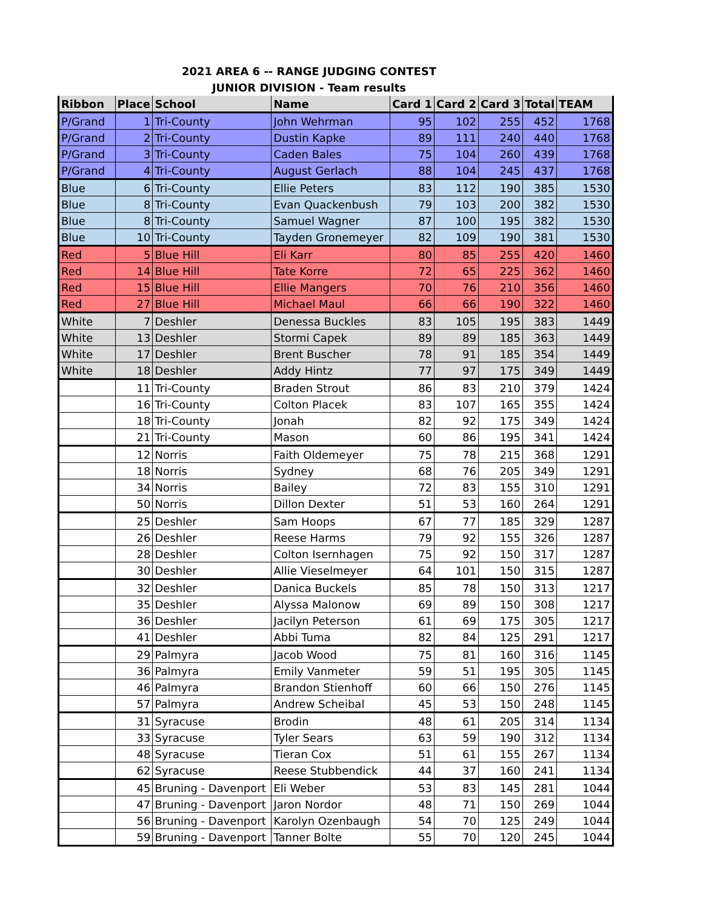2021 AREA 6 -- RANGE JUDGING CONTEST
JUNIOR DIVISION - Team results
| Ribbon | Place | School | Name | Card 1 | Card 2 | Card 3 | Total | TEAM |
| --- | --- | --- | --- | --- | --- | --- | --- | --- |
| P/Grand | 1 | Tri-County | John Wehrman | 95 | 102 | 255 | 452 | 1768 |
| P/Grand | 2 | Tri-County | Dustin Kapke | 89 | 111 | 240 | 440 | 1768 |
| P/Grand | 3 | Tri-County | Caden Bales | 75 | 104 | 260 | 439 | 1768 |
| P/Grand | 4 | Tri-County | August Gerlach | 88 | 104 | 245 | 437 | 1768 |
| Blue | 6 | Tri-County | Ellie Peters | 83 | 112 | 190 | 385 | 1530 |
| Blue | 8 | Tri-County | Evan Quackenbush | 79 | 103 | 200 | 382 | 1530 |
| Blue | 8 | Tri-County | Samuel Wagner | 87 | 100 | 195 | 382 | 1530 |
| Blue | 10 | Tri-County | Tayden Gronemeyer | 82 | 109 | 190 | 381 | 1530 |
| Red | 5 | Blue Hill | Eli Karr | 80 | 85 | 255 | 420 | 1460 |
| Red | 14 | Blue Hill | Tate Korre | 72 | 65 | 225 | 362 | 1460 |
| Red | 15 | Blue Hill | Ellie Mangers | 70 | 76 | 210 | 356 | 1460 |
| Red | 27 | Blue Hill | Michael Maul | 66 | 66 | 190 | 322 | 1460 |
| White | 7 | Deshler | Denessa Buckles | 83 | 105 | 195 | 383 | 1449 |
| White | 13 | Deshler | Stormi Capek | 89 | 89 | 185 | 363 | 1449 |
| White | 17 | Deshler | Brent Buscher | 78 | 91 | 185 | 354 | 1449 |
| White | 18 | Deshler | Addy Hintz | 77 | 97 | 175 | 349 | 1449 |
| | 11 | Tri-County | Braden Strout | 86 | 83 | 210 | 379 | 1424 |
| | 16 | Tri-County | Colton Placek | 83 | 107 | 165 | 355 | 1424 |
| | 18 | Tri-County | Jonah | 82 | 92 | 175 | 349 | 1424 |
| | 21 | Tri-County | Mason | 60 | 86 | 195 | 341 | 1424 |
| | 12 | Norris | Faith Oldemeyer | 75 | 78 | 215 | 368 | 1291 |
| | 18 | Norris | Sydney | 68 | 76 | 205 | 349 | 1291 |
| | 34 | Norris | Bailey | 72 | 83 | 155 | 310 | 1291 |
| | 50 | Norris | Dillon Dexter | 51 | 53 | 160 | 264 | 1291 |
| | 25 | Deshler | Sam Hoops | 67 | 77 | 185 | 329 | 1287 |
| | 26 | Deshler | Reese Harms | 79 | 92 | 155 | 326 | 1287 |
| | 28 | Deshler | Colton Isernhagen | 75 | 92 | 150 | 317 | 1287 |
| | 30 | Deshler | Allie Vieselmeyer | 64 | 101 | 150 | 315 | 1287 |
| | 32 | Deshler | Danica Buckels | 85 | 78 | 150 | 313 | 1217 |
| | 35 | Deshler | Alyssa Malonow | 69 | 89 | 150 | 308 | 1217 |
| | 36 | Deshler | Jacilyn Peterson | 61 | 69 | 175 | 305 | 1217 |
| | 41 | Deshler | Abbi Tuma | 82 | 84 | 125 | 291 | 1217 |
| | 29 | Palmyra | Jacob Wood | 75 | 81 | 160 | 316 | 1145 |
| | 36 | Palmyra | Emily Vanmeter | 59 | 51 | 195 | 305 | 1145 |
| | 46 | Palmyra | Brandon Stienhoff | 60 | 66 | 150 | 276 | 1145 |
| | 57 | Palmyra | Andrew Scheibal | 45 | 53 | 150 | 248 | 1145 |
| | 31 | Syracuse | Brodin | 48 | 61 | 205 | 314 | 1134 |
| | 33 | Syracuse | Tyler Sears | 63 | 59 | 190 | 312 | 1134 |
| | 48 | Syracuse | Tieran Cox | 51 | 61 | 155 | 267 | 1134 |
| | 62 | Syracuse | Reese Stubbendick | 44 | 37 | 160 | 241 | 1134 |
| | 45 | Bruning - Davenport | Eli Weber | 53 | 83 | 145 | 281 | 1044 |
| | 47 | Bruning - Davenport | Jaron Nordor | 48 | 71 | 150 | 269 | 1044 |
| | 56 | Bruning - Davenport | Karolyn Ozenbaugh | 54 | 70 | 125 | 249 | 1044 |
| | 59 | Bruning - Davenport | Tanner Bolte | 55 | 70 | 120 | 245 | 1044 |